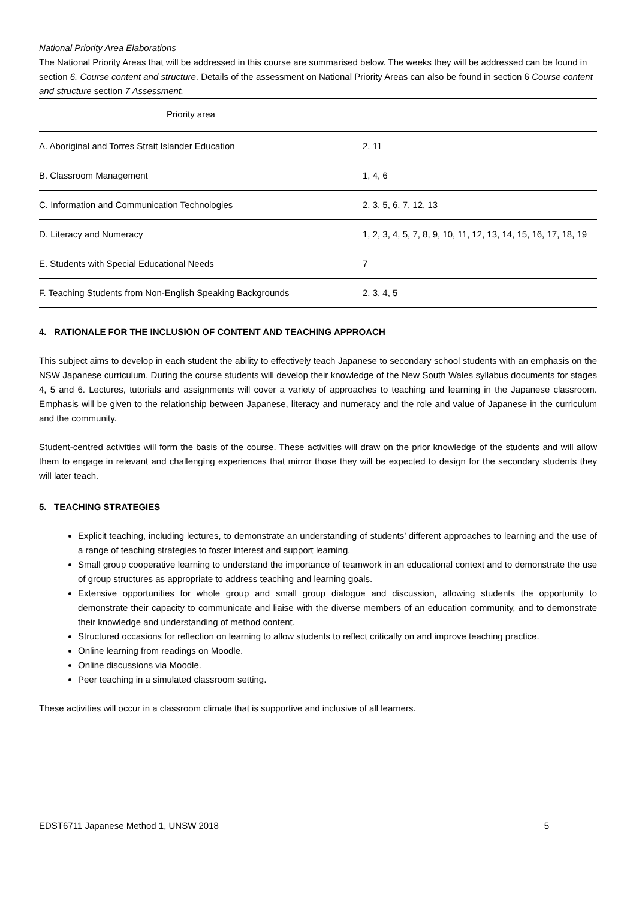National Priority Area Elaborations
The National Priority Areas that will be addressed in this course are summarised below. The weeks they will be addressed can be found in section 6. Course content and structure. Details of the assessment on National Priority Areas can also be found in section 6 Course content and structure section 7 Assessment.
| Priority area | |
| --- | --- |
| A. Aboriginal and Torres Strait Islander Education | 2, 11 |
| B. Classroom Management | 1, 4, 6 |
| C. Information and Communication Technologies | 2, 3, 5, 6, 7, 12, 13 |
| D. Literacy and Numeracy | 1, 2, 3, 4, 5, 7, 8, 9, 10, 11, 12, 13, 14, 15, 16, 17, 18, 19 |
| E. Students with Special Educational Needs | 7 |
| F. Teaching Students from Non-English Speaking Backgrounds | 2, 3, 4, 5 |
4. RATIONALE FOR THE INCLUSION OF CONTENT AND TEACHING APPROACH
This subject aims to develop in each student the ability to effectively teach Japanese to secondary school students with an emphasis on the NSW Japanese curriculum. During the course students will develop their knowledge of the New South Wales syllabus documents for stages 4, 5 and 6. Lectures, tutorials and assignments will cover a variety of approaches to teaching and learning in the Japanese classroom. Emphasis will be given to the relationship between Japanese, literacy and numeracy and the role and value of Japanese in the curriculum and the community.
Student-centred activities will form the basis of the course. These activities will draw on the prior knowledge of the students and will allow them to engage in relevant and challenging experiences that mirror those they will be expected to design for the secondary students they will later teach.
5. TEACHING STRATEGIES
Explicit teaching, including lectures, to demonstrate an understanding of students’ different approaches to learning and the use of a range of teaching strategies to foster interest and support learning.
Small group cooperative learning to understand the importance of teamwork in an educational context and to demonstrate the use of group structures as appropriate to address teaching and learning goals.
Extensive opportunities for whole group and small group dialogue and discussion, allowing students the opportunity to demonstrate their capacity to communicate and liaise with the diverse members of an education community, and to demonstrate their knowledge and understanding of method content.
Structured occasions for reflection on learning to allow students to reflect critically on and improve teaching practice.
Online learning from readings on Moodle.
Online discussions via Moodle.
Peer teaching in a simulated classroom setting.
These activities will occur in a classroom climate that is supportive and inclusive of all learners.
EDST6711 Japanese Method 1, UNSW 2018 5